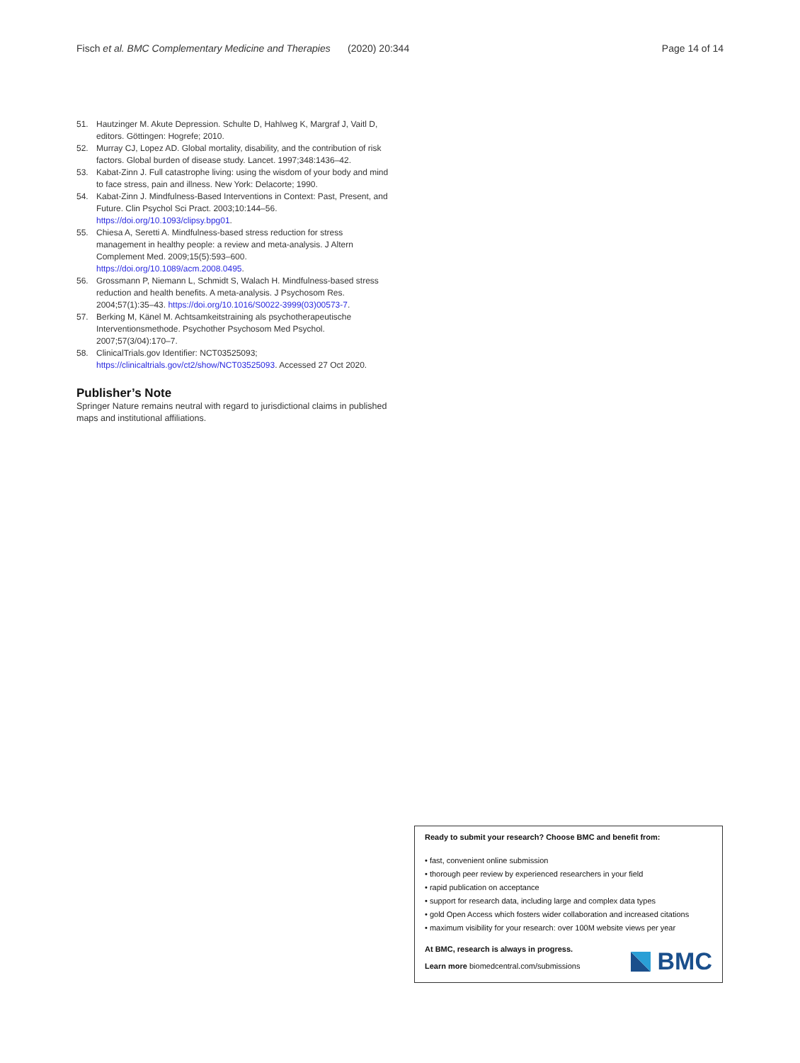Fisch et al. BMC Complementary Medicine and Therapies (2020) 20:344 Page 14 of 14
51. Hautzinger M. Akute Depression. Schulte D, Hahlweg K, Margraf J, Vaitl D, editors. Göttingen: Hogrefe; 2010.
52. Murray CJ, Lopez AD. Global mortality, disability, and the contribution of risk factors. Global burden of disease study. Lancet. 1997;348:1436–42.
53. Kabat-Zinn J. Full catastrophe living: using the wisdom of your body and mind to face stress, pain and illness. New York: Delacorte; 1990.
54. Kabat-Zinn J. Mindfulness-Based Interventions in Context: Past, Present, and Future. Clin Psychol Sci Pract. 2003;10:144–56. https://doi.org/10.1093/clipsy.bpg01.
55. Chiesa A, Seretti A. Mindfulness-based stress reduction for stress management in healthy people: a review and meta-analysis. J Altern Complement Med. 2009;15(5):593–600. https://doi.org/10.1089/acm.2008.0495.
56. Grossmann P, Niemann L, Schmidt S, Walach H. Mindfulness-based stress reduction and health benefits. A meta-analysis. J Psychosom Res. 2004;57(1):35–43. https://doi.org/10.1016/S0022-3999(03)00573-7.
57. Berking M, Känel M. Achtsamkeitstraining als psychotherapeutische Interventionsmethode. Psychother Psychosom Med Psychol. 2007;57(3/04):170–7.
58. ClinicalTrials.gov Identifier: NCT03525093; https://clinicaltrials.gov/ct2/show/NCT03525093. Accessed 27 Oct 2020.
Publisher’s Note
Springer Nature remains neutral with regard to jurisdictional claims in published maps and institutional affiliations.
Ready to submit your research? Choose BMC and benefit from:
• fast, convenient online submission
• thorough peer review by experienced researchers in your field
• rapid publication on acceptance
• support for research data, including large and complex data types
• gold Open Access which fosters wider collaboration and increased citations
• maximum visibility for your research: over 100M website views per year
At BMC, research is always in progress.
Learn more biomedcentral.com/submissions
BMC